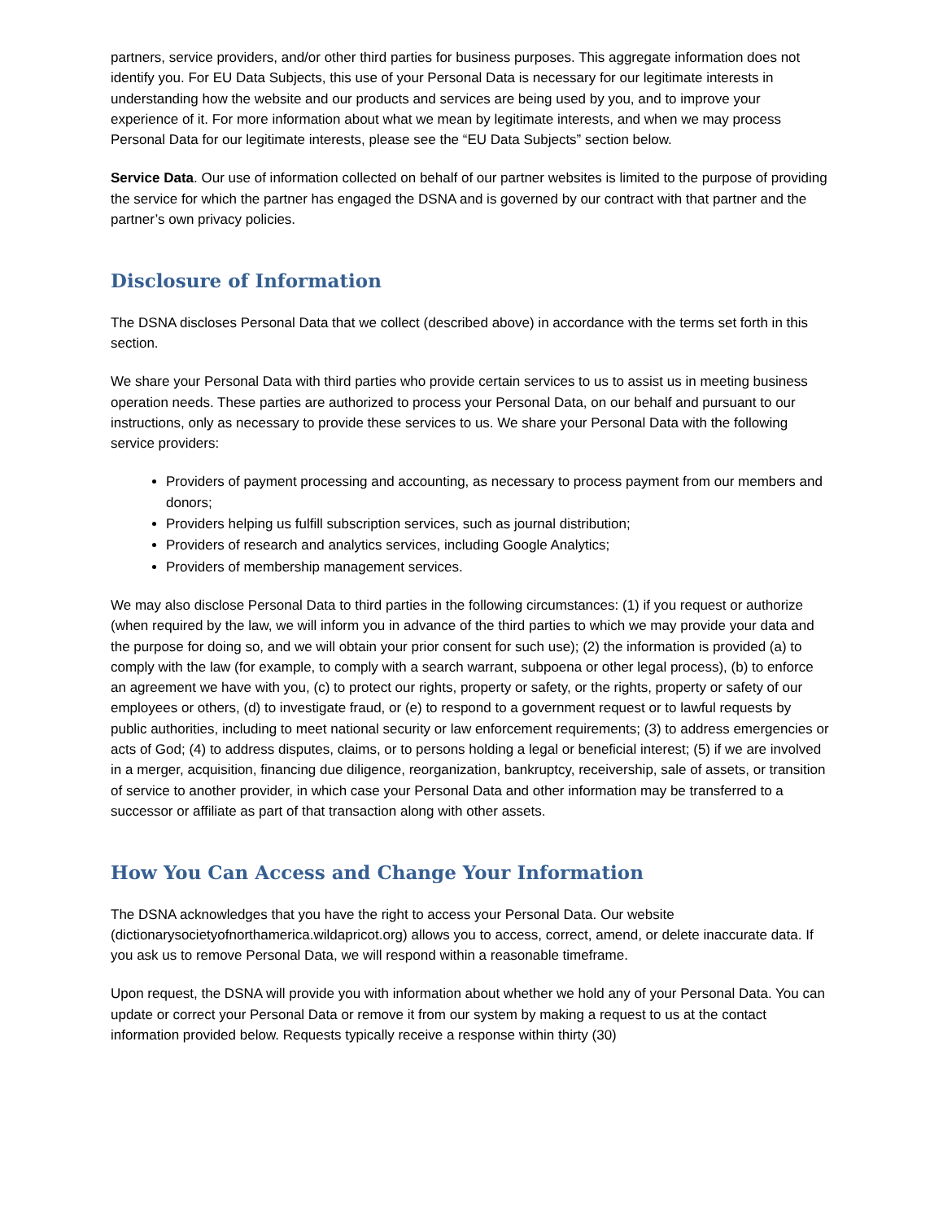partners, service providers, and/or other third parties for business purposes. This aggregate information does not identify you. For EU Data Subjects, this use of your Personal Data is necessary for our legitimate interests in understanding how the website and our products and services are being used by you, and to improve your experience of it. For more information about what we mean by legitimate interests, and when we may process Personal Data for our legitimate interests, please see the “EU Data Subjects” section below.
Service Data. Our use of information collected on behalf of our partner websites is limited to the purpose of providing the service for which the partner has engaged the DSNA and is governed by our contract with that partner and the partner’s own privacy policies.
Disclosure of Information
The DSNA discloses Personal Data that we collect (described above) in accordance with the terms set forth in this section.
We share your Personal Data with third parties who provide certain services to us to assist us in meeting business operation needs. These parties are authorized to process your Personal Data, on our behalf and pursuant to our instructions, only as necessary to provide these services to us. We share your Personal Data with the following service providers:
Providers of payment processing and accounting, as necessary to process payment from our members and donors;
Providers helping us fulfill subscription services, such as journal distribution;
Providers of research and analytics services, including Google Analytics;
Providers of membership management services.
We may also disclose Personal Data to third parties in the following circumstances: (1) if you request or authorize (when required by the law, we will inform you in advance of the third parties to which we may provide your data and the purpose for doing so, and we will obtain your prior consent for such use); (2) the information is provided (a) to comply with the law (for example, to comply with a search warrant, subpoena or other legal process), (b) to enforce an agreement we have with you, (c) to protect our rights, property or safety, or the rights, property or safety of our employees or others, (d) to investigate fraud, or (e) to respond to a government request or to lawful requests by public authorities, including to meet national security or law enforcement requirements; (3) to address emergencies or acts of God; (4) to address disputes, claims, or to persons holding a legal or beneficial interest; (5) if we are involved in a merger, acquisition, financing due diligence, reorganization, bankruptcy, receivership, sale of assets, or transition of service to another provider, in which case your Personal Data and other information may be transferred to a successor or affiliate as part of that transaction along with other assets.
How You Can Access and Change Your Information
The DSNA acknowledges that you have the right to access your Personal Data. Our website (dictionarysocietyofnorthamerica.wildapricot.org) allows you to access, correct, amend, or delete inaccurate data. If you ask us to remove Personal Data, we will respond within a reasonable timeframe.
Upon request, the DSNA will provide you with information about whether we hold any of your Personal Data. You can update or correct your Personal Data or remove it from our system by making a request to us at the contact information provided below. Requests typically receive a response within thirty (30)